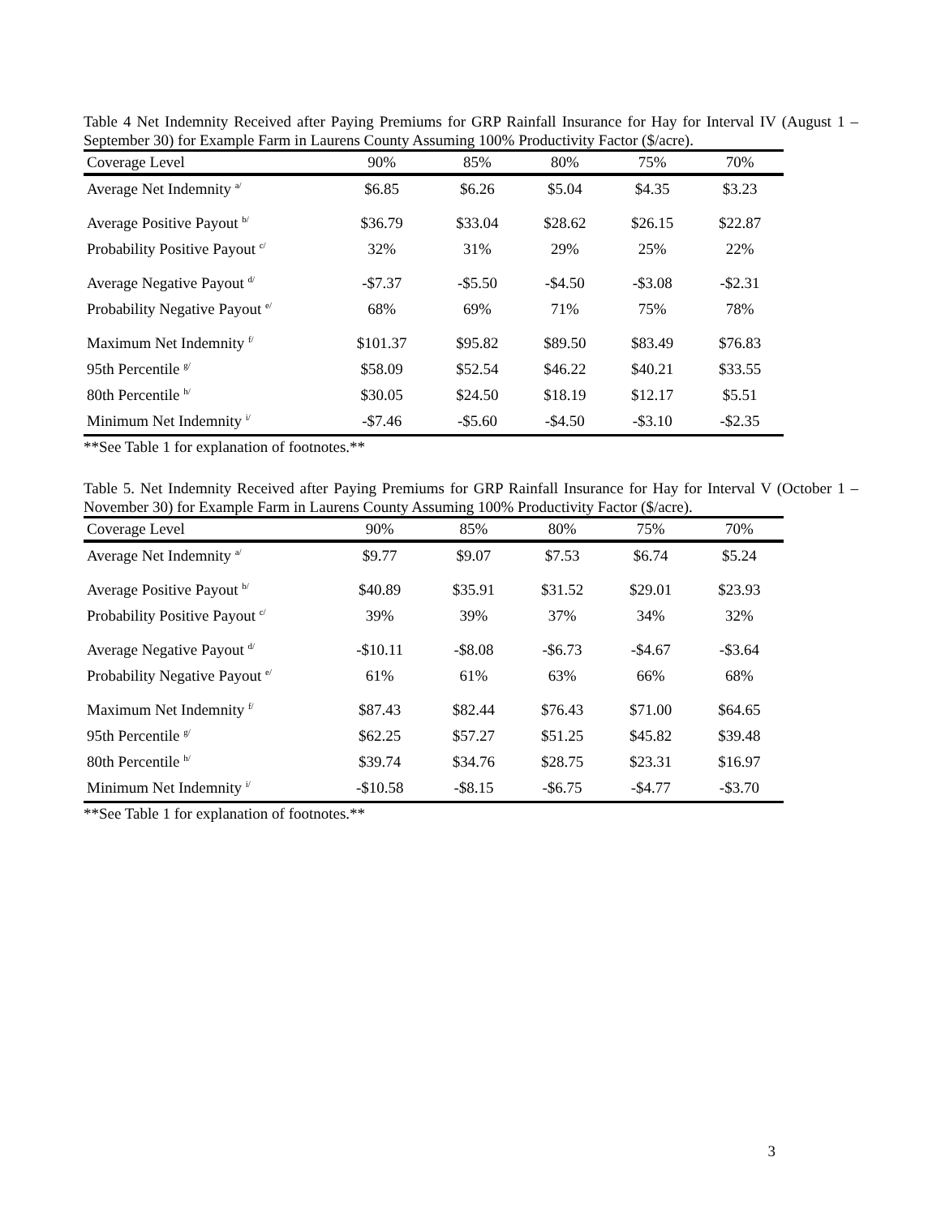Table 4 Net Indemnity Received after Paying Premiums for GRP Rainfall Insurance for Hay for Interval IV (August 1 – September 30) for Example Farm in Laurens County Assuming 100% Productivity Factor ($/acre).
| Coverage Level | 90% | 85% | 80% | 75% | 70% |
| --- | --- | --- | --- | --- | --- |
| Average Net Indemnity <sup>a/</sup> | $6.85 | $6.26 | $5.04 | $4.35 | $3.23 |
| Average Positive Payout <sup>b/</sup> | $36.79 | $33.04 | $28.62 | $26.15 | $22.87 |
| Probability Positive Payout <sup>c/</sup> | 32% | 31% | 29% | 25% | 22% |
| Average Negative Payout <sup>d/</sup> | -$7.37 | -$5.50 | -$4.50 | -$3.08 | -$2.31 |
| Probability Negative Payout <sup>e/</sup> | 68% | 69% | 71% | 75% | 78% |
| Maximum Net Indemnity <sup>f/</sup> | $101.37 | $95.82 | $89.50 | $83.49 | $76.83 |
| 95th Percentile <sup>g/</sup> | $58.09 | $52.54 | $46.22 | $40.21 | $33.55 |
| 80th Percentile <sup>h/</sup> | $30.05 | $24.50 | $18.19 | $12.17 | $5.51 |
| Minimum Net Indemnity <sup>i/</sup> | -$7.46 | -$5.60 | -$4.50 | -$3.10 | -$2.35 |
**See Table 1 for explanation of footnotes.**
Table 5. Net Indemnity Received after Paying Premiums for GRP Rainfall Insurance for Hay for Interval V (October 1 – November 30) for Example Farm in Laurens County Assuming 100% Productivity Factor ($/acre).
| Coverage Level | 90% | 85% | 80% | 75% | 70% |
| --- | --- | --- | --- | --- | --- |
| Average Net Indemnity <sup>a/</sup> | $9.77 | $9.07 | $7.53 | $6.74 | $5.24 |
| Average Positive Payout <sup>b/</sup> | $40.89 | $35.91 | $31.52 | $29.01 | $23.93 |
| Probability Positive Payout <sup>c/</sup> | 39% | 39% | 37% | 34% | 32% |
| Average Negative Payout <sup>d/</sup> | -$10.11 | -$8.08 | -$6.73 | -$4.67 | -$3.64 |
| Probability Negative Payout <sup>e/</sup> | 61% | 61% | 63% | 66% | 68% |
| Maximum Net Indemnity <sup>f/</sup> | $87.43 | $82.44 | $76.43 | $71.00 | $64.65 |
| 95th Percentile <sup>g/</sup> | $62.25 | $57.27 | $51.25 | $45.82 | $39.48 |
| 80th Percentile <sup>h/</sup> | $39.74 | $34.76 | $28.75 | $23.31 | $16.97 |
| Minimum Net Indemnity <sup>i/</sup> | -$10.58 | -$8.15 | -$6.75 | -$4.77 | -$3.70 |
**See Table 1 for explanation of footnotes.**
3